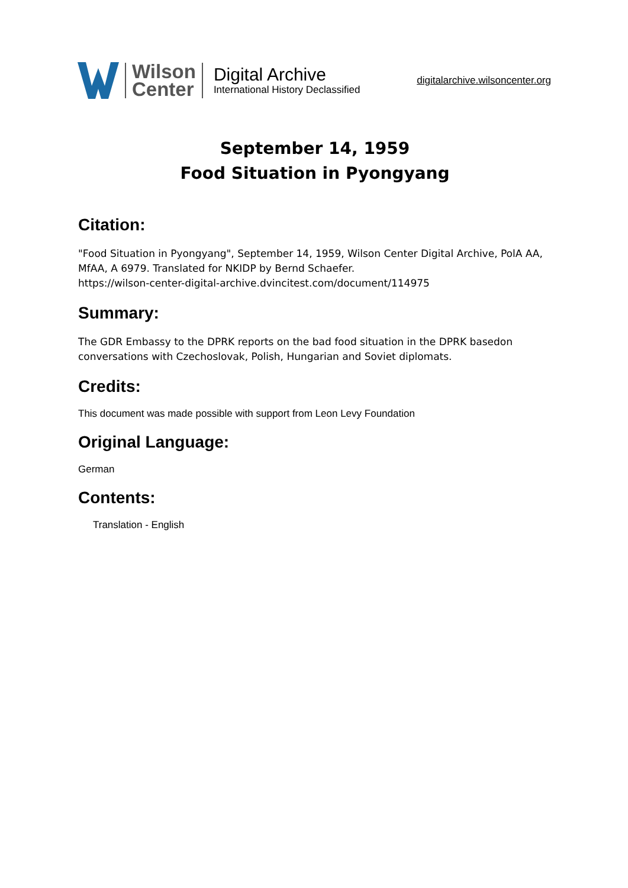Wilson
Center
Digital Archive
International History Declassified
digitalarchive.wilsoncenter.org
September 14, 1959
Food Situation in Pyongyang
Citation:
"Food Situation in Pyongyang", September 14, 1959, Wilson Center Digital Archive, PolA AA, MfAA, A 6979. Translated for NKIDP by Bernd Schaefer.
https://wilson-center-digital-archive.dvincitest.com/document/114975
Summary:
The GDR Embassy to the DPRK reports on the bad food situation in the DPRK basedon conversations with Czechoslovak, Polish, Hungarian and Soviet diplomats.
Credits:
This document was made possible with support from Leon Levy Foundation
Original Language:
German
Contents:
Translation - English